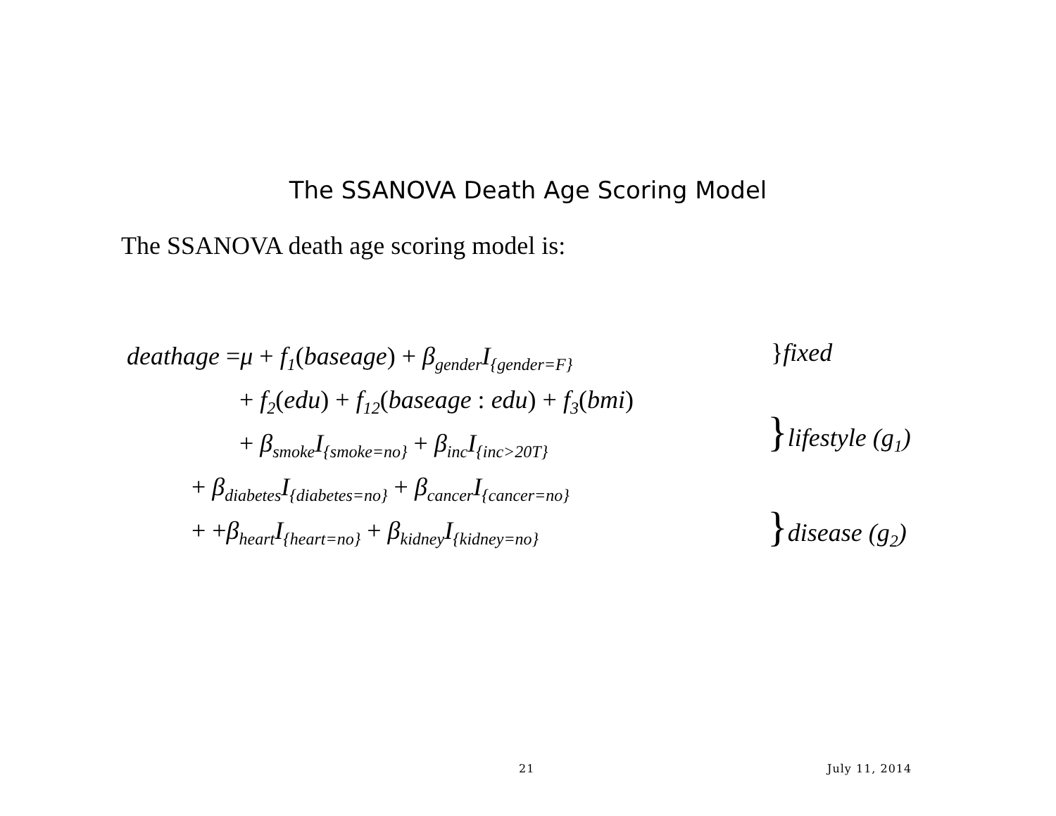The SSANOVA Death Age Scoring Model
The SSANOVA death age scoring model is:
deathage =μ + f<sub>1</sub>(baseage) + β<sub>gender</sub>I<sub>{gender=F}</sub>
+ f<sub>2</sub>(edu) + f<sub>12</sub>(baseage : edu) + f<sub>3</sub>(bmi)
+ β<sub>smoke</sub>I<sub>{smoke=no}</sub> + β<sub>inc</sub>I<sub>{inc>20T}</sub>
+ β<sub>diabetes</sub>I<sub>{diabetes=no}</sub> + β<sub>cancer</sub>I<sub>{cancer=no}</sub>
+ +β<sub>heart</sub>I<sub>{heart=no}</sub> + β<sub>kidney</sub>I<sub>{kidney=no}</sub>
}fixed
}lifestyle (g<sub>1</sub>)
}disease (g<sub>2</sub>)
21 July 11, 2014